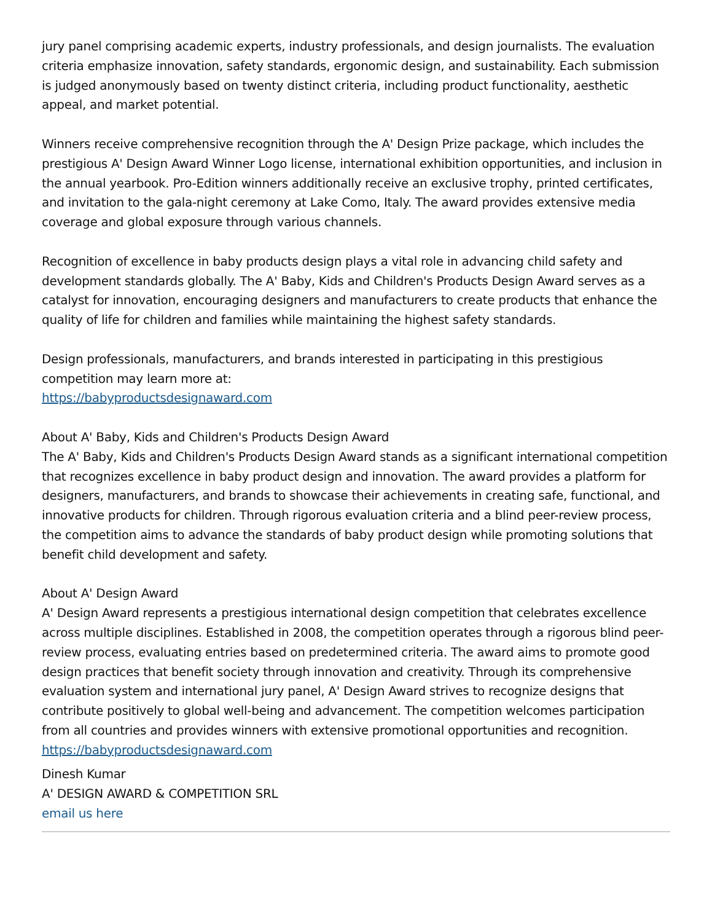jury panel comprising academic experts, industry professionals, and design journalists. The evaluation criteria emphasize innovation, safety standards, ergonomic design, and sustainability. Each submission is judged anonymously based on twenty distinct criteria, including product functionality, aesthetic appeal, and market potential.
Winners receive comprehensive recognition through the A' Design Prize package, which includes the prestigious A' Design Award Winner Logo license, international exhibition opportunities, and inclusion in the annual yearbook. Pro-Edition winners additionally receive an exclusive trophy, printed certificates, and invitation to the gala-night ceremony at Lake Como, Italy. The award provides extensive media coverage and global exposure through various channels.
Recognition of excellence in baby products design plays a vital role in advancing child safety and development standards globally. The A' Baby, Kids and Children's Products Design Award serves as a catalyst for innovation, encouraging designers and manufacturers to create products that enhance the quality of life for children and families while maintaining the highest safety standards.
Design professionals, manufacturers, and brands interested in participating in this prestigious competition may learn more at:
https://babyproductsdesignaward.com
About A' Baby, Kids and Children's Products Design Award
The A' Baby, Kids and Children's Products Design Award stands as a significant international competition that recognizes excellence in baby product design and innovation. The award provides a platform for designers, manufacturers, and brands to showcase their achievements in creating safe, functional, and innovative products for children. Through rigorous evaluation criteria and a blind peer-review process, the competition aims to advance the standards of baby product design while promoting solutions that benefit child development and safety.
About A' Design Award
A' Design Award represents a prestigious international design competition that celebrates excellence across multiple disciplines. Established in 2008, the competition operates through a rigorous blind peer-review process, evaluating entries based on predetermined criteria. The award aims to promote good design practices that benefit society through innovation and creativity. Through its comprehensive evaluation system and international jury panel, A' Design Award strives to recognize designs that contribute positively to global well-being and advancement. The competition welcomes participation from all countries and provides winners with extensive promotional opportunities and recognition.
https://babyproductsdesignaward.com
Dinesh Kumar
A' DESIGN AWARD & COMPETITION SRL
email us here